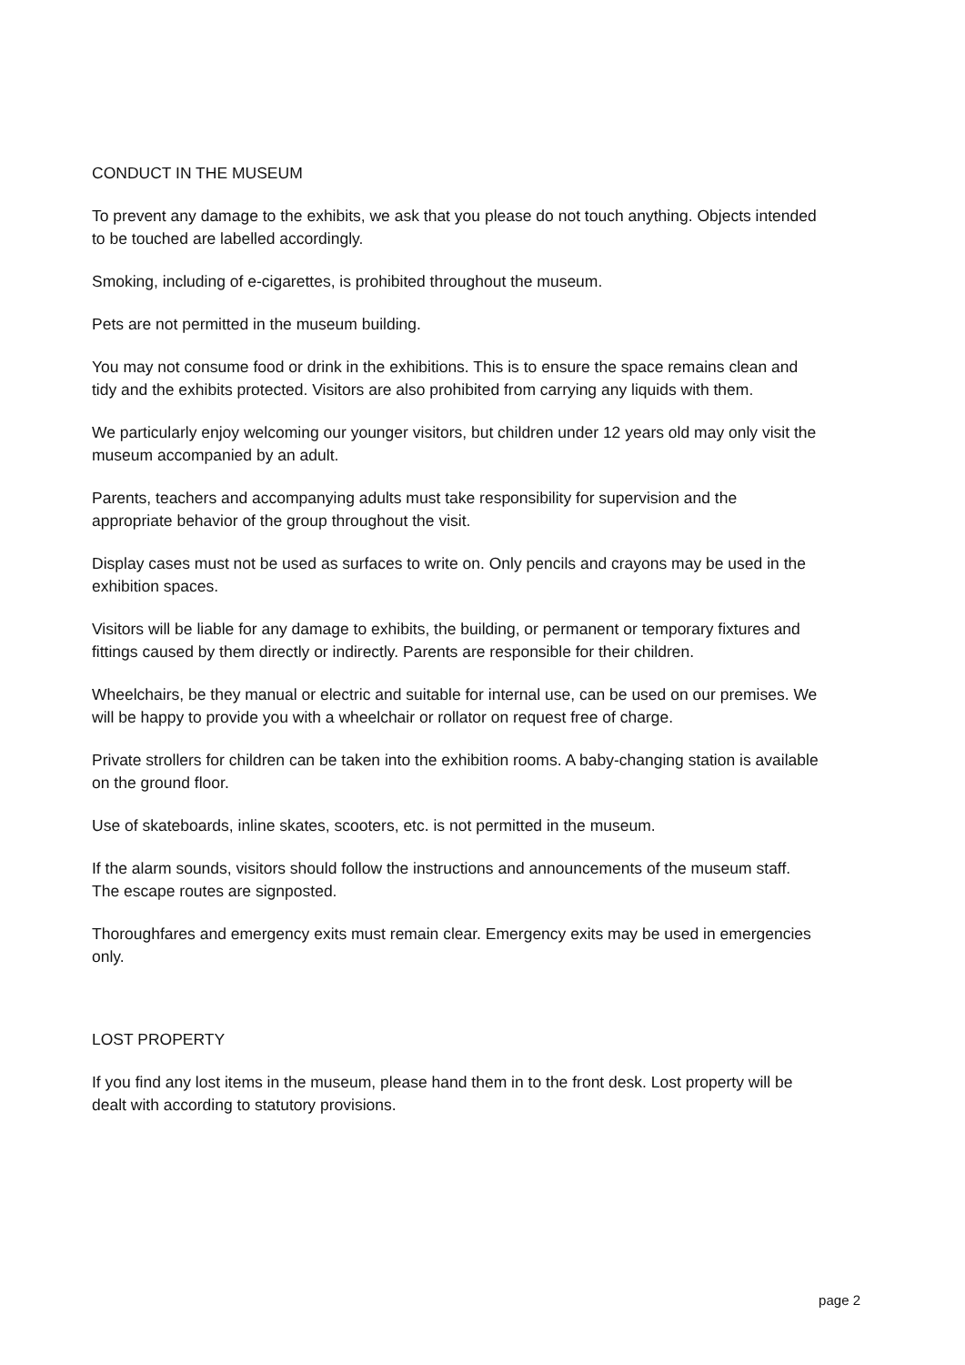CONDUCT IN THE MUSEUM
To prevent any damage to the exhibits, we ask that you please do not touch anything. Objects intended to be touched are labelled accordingly.
Smoking, including of e-cigarettes, is prohibited throughout the museum.
Pets are not permitted in the museum building.
You may not consume food or drink in the exhibitions. This is to ensure the space remains clean and tidy and the exhibits protected. Visitors are also prohibited from carrying any liquids with them.
We particularly enjoy welcoming our younger visitors, but children under 12 years old may only visit the museum accompanied by an adult.
Parents, teachers and accompanying adults must take responsibility for supervision and the appropriate behavior of the group throughout the visit.
Display cases must not be used as surfaces to write on. Only pencils and crayons may be used in the exhibition spaces.
Visitors will be liable for any damage to exhibits, the building, or permanent or temporary fixtures and fittings caused by them directly or indirectly. Parents are responsible for their children.
Wheelchairs, be they manual or electric and suitable for internal use, can be used on our premises. We will be happy to provide you with a wheelchair or rollator on request free of charge.
Private strollers for children can be taken into the exhibition rooms. A baby-changing station is available on the ground floor.
Use of skateboards, inline skates, scooters, etc. is not permitted in the museum.
If the alarm sounds, visitors should follow the instructions and announcements of the museum staff. The escape routes are signposted.
Thoroughfares and emergency exits must remain clear. Emergency exits may be used in emergencies only.
LOST PROPERTY
If you find any lost items in the museum, please hand them in to the front desk. Lost property will be dealt with according to statutory provisions.
page 2